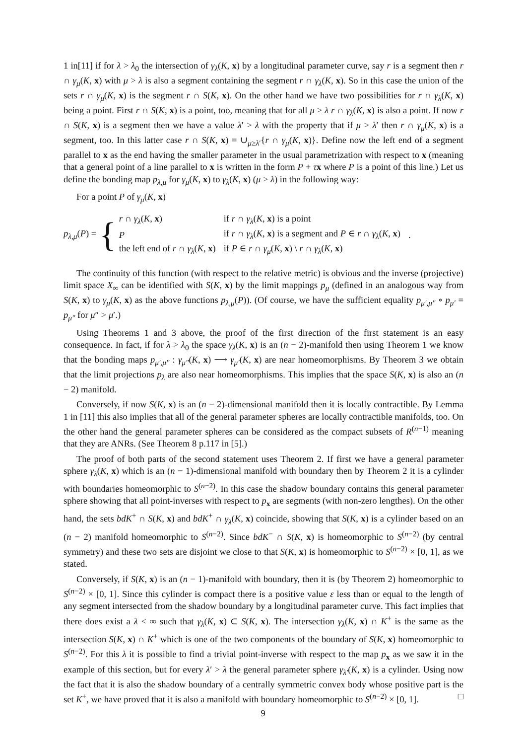1 in[11] if for λ > λ<sub>0</sub> the intersection of γ<sub>λ</sub>(K, x) by a longitudinal parameter curve, say r is a segment then r ∩ γ<sub>μ</sub>(K, x) with μ > λ is also a segment containing the segment r ∩ γ<sub>λ</sub>(K, x). So in this case the union of the sets r ∩ γ<sub>μ</sub>(K, x) is the segment r ∩ S(K, x). On the other hand we have two possibilities for r ∩ γ<sub>λ</sub>(K, x) being a point. First r ∩ S(K, x) is a point, too, meaning that for all μ > λ r ∩ γ<sub>λ</sub>(K, x) is also a point. If now r ∩ S(K, x) is a segment then we have a value λ′ > λ with the property that if μ > λ′ then r ∩ γ<sub>μ</sub>(K, x) is a segment, too. In this latter case r ∩ S(K, x) = ∪<sub>μ≥λ′</sub>{r ∩ γ<sub>μ</sub>(K, x)}. Define now the left end of a segment parallel to x as the end having the smaller parameter in the usual parametrization with respect to x (meaning that a general point of a line parallel to x is written in the form P + τx where P is a point of this line.) Let us define the bonding map p<sub>λ,μ</sub> for γ<sub>μ</sub>(K, x) to γ<sub>λ</sub>(K, x) (μ > λ) in the following way:
For a point P of γ<sub>μ</sub>(K, x)
p<sub>λ,μ</sub>(P) = {
| r ∩ γ<sub>λ</sub> ( K , x ) | if r ∩ γ<sub>λ</sub> ( K , x ) is a point |
| P | if r ∩ γ<sub>λ</sub> ( K , x ) is a segment and P ∈ r ∩ γ<sub>λ</sub> ( K , x ) |
| the left end of r ∩ γ<sub>λ</sub> ( K , x ) | if P ∈ r ∩ γ<sub>μ</sub> ( K , x ) \ r ∩ γ<sub>λ</sub> ( K , x ) |
.
The continuity of this function (with respect to the relative metric) is obvious and the inverse (projective) limit space X<sub>∞</sub> can be identified with S(K, x) by the limit mappings p<sub>μ</sub> (defined in an analogous way from S(K, x) to γ<sub>μ</sub>(K, x) as the above functions p<sub>λ,μ</sub>(P)). (Of course, we have the sufficient equality p<sub>μ′,μ″</sub> ∘ p<sub>μ′</sub> = p<sub>μ″</sub> for μ″ > μ′.)
Using Theorems 1 and 3 above, the proof of the first direction of the first statement is an easy consequence. In fact, if for λ > λ<sub>0</sub> the space γ<sub>λ</sub>(K, x) is an (n − 2)-manifold then using Theorem 1 we know that the bonding maps p<sub>μ′,μ″</sub> : γ<sub>μ″</sub>(K, x) ⟶ γ<sub>μ′</sub>(K, x) are near homeomorphisms. By Theorem 3 we obtain that the limit projections p<sub>λ</sub> are also near homeomorphisms. This implies that the space S(K, x) is also an (n − 2) manifold.
Conversely, if now S(K, x) is an (n − 2)-dimensional manifold then it is locally contractible. By Lemma 1 in [11] this also implies that all of the general parameter spheres are locally contractible manifolds, too. On the other hand the general parameter spheres can be considered as the compact subsets of R<sup>(n−1)</sup> meaning that they are ANRs. (See Theorem 8 p.117 in [5].)
The proof of both parts of the second statement uses Theorem 2. If first we have a general parameter sphere γ<sub>λ</sub>(K, x) which is an (n − 1)-dimensional manifold with boundary then by Theorem 2 it is a cylinder with boundaries homeomorphic to S<sup>(n−2)</sup>. In this case the shadow boundary contains this general parameter sphere showing that all point-inverses with respect to p<sub>x</sub> are segments (with non-zero lengthes). On the other hand, the sets bdK<sup>+</sup> ∩ S(K, x) and bdK<sup>+</sup> ∩ γ<sub>λ</sub>(K, x) coincide, showing that S(K, x) is a cylinder based on an (n − 2) manifold homeomorphic to S<sup>(n−2)</sup>. Since bdK<sup>−</sup> ∩ S(K, x) is homeomorphic to S<sup>(n−2)</sup> (by central symmetry) and these two sets are disjoint we close to that S(K, x) is homeomorphic to S<sup>(n−2)</sup> × [0, 1], as we stated.
Conversely, if S(K, x) is an (n − 1)-manifold with boundary, then it is (by Theorem 2) homeomorphic to S<sup>(n−2)</sup> × [0, 1]. Since this cylinder is compact there is a positive value ε less than or equal to the length of any segment intersected from the shadow boundary by a longitudinal parameter curve. This fact implies that there does exist a λ < ∞ such that γ<sub>λ</sub>(K, x) ⊂ S(K, x). The intersection γ<sub>λ</sub>(K, x) ∩ K<sup>+</sup> is the same as the intersection S(K, x) ∩ K<sup>+</sup> which is one of the two components of the boundary of S(K, x) homeomorphic to S<sup>(n−2)</sup>. For this λ it is possible to find a trivial point-inverse with respect to the map p<sub>x</sub> as we saw it in the example of this section, but for every λ′ > λ the general parameter sphere γ<sub>λ′</sub>(K, x) is a cylinder. Using now the fact that it is also the shadow boundary of a centrally symmetric convex body whose positive part is the set K<sup>+</sup>, we have proved that it is also a manifold with boundary homeomorphic to S<sup>(n−2)</sup> × [0, 1]. □
9